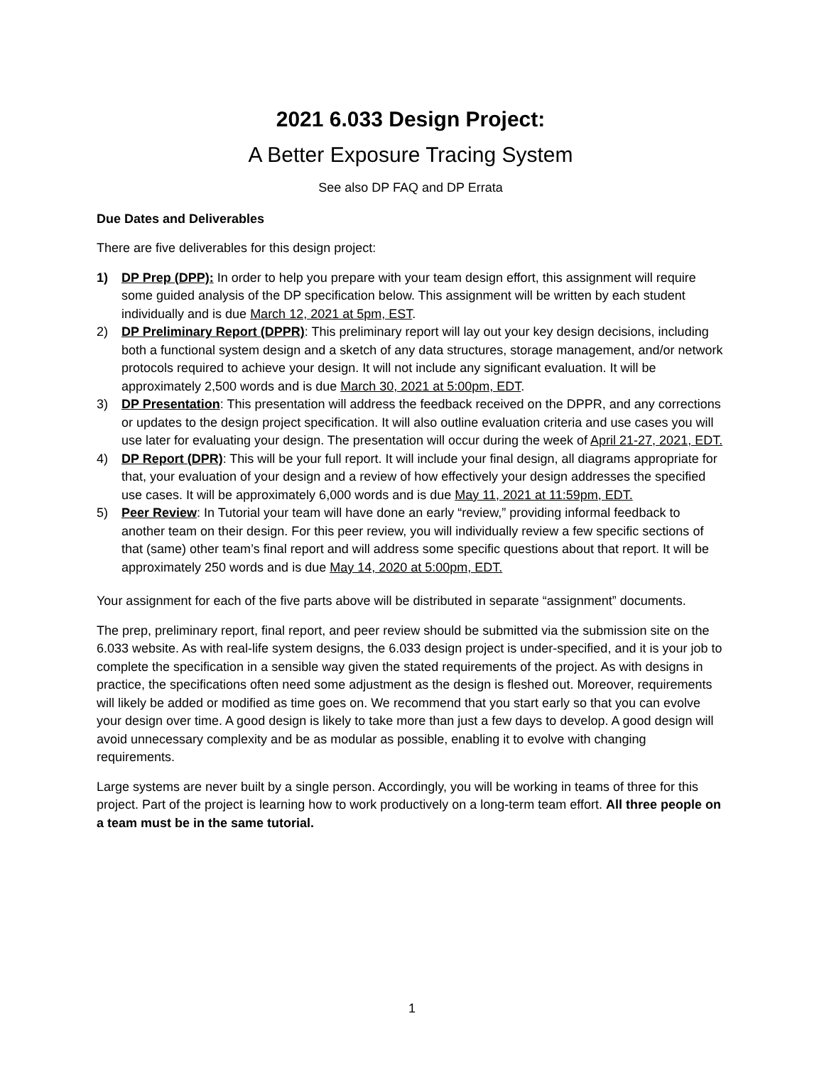2021 6.033 Design Project:
A Better Exposure Tracing System
See also DP FAQ and DP Errata
Due Dates and Deliverables
There are five deliverables for this design project:
1) DP Prep (DPP): In order to help you prepare with your team design effort, this assignment will require some guided analysis of the DP specification below. This assignment will be written by each student individually and is due March 12, 2021 at 5pm, EST.
2) DP Preliminary Report (DPPR): This preliminary report will lay out your key design decisions, including both a functional system design and a sketch of any data structures, storage management, and/or network protocols required to achieve your design. It will not include any significant evaluation. It will be approximately 2,500 words and is due March 30, 2021 at 5:00pm, EDT.
3) DP Presentation: This presentation will address the feedback received on the DPPR, and any corrections or updates to the design project specification. It will also outline evaluation criteria and use cases you will use later for evaluating your design. The presentation will occur during the week of April 21-27, 2021, EDT.
4) DP Report (DPR): This will be your full report. It will include your final design, all diagrams appropriate for that, your evaluation of your design and a review of how effectively your design addresses the specified use cases. It will be approximately 6,000 words and is due May 11, 2021 at 11:59pm, EDT.
5) Peer Review: In Tutorial your team will have done an early “review,” providing informal feedback to another team on their design. For this peer review, you will individually review a few specific sections of that (same) other team’s final report and will address some specific questions about that report. It will be approximately 250 words and is due May 14, 2020 at 5:00pm, EDT.
Your assignment for each of the five parts above will be distributed in separate “assignment” documents.
The prep, preliminary report, final report, and peer review should be submitted via the submission site on the 6.033 website. As with real-life system designs, the 6.033 design project is under-specified, and it is your job to complete the specification in a sensible way given the stated requirements of the project. As with designs in practice, the specifications often need some adjustment as the design is fleshed out. Moreover, requirements will likely be added or modified as time goes on. We recommend that you start early so that you can evolve your design over time. A good design is likely to take more than just a few days to develop. A good design will avoid unnecessary complexity and be as modular as possible, enabling it to evolve with changing requirements.
Large systems are never built by a single person. Accordingly, you will be working in teams of three for this project. Part of the project is learning how to work productively on a long-term team effort. All three people on a team must be in the same tutorial.
1